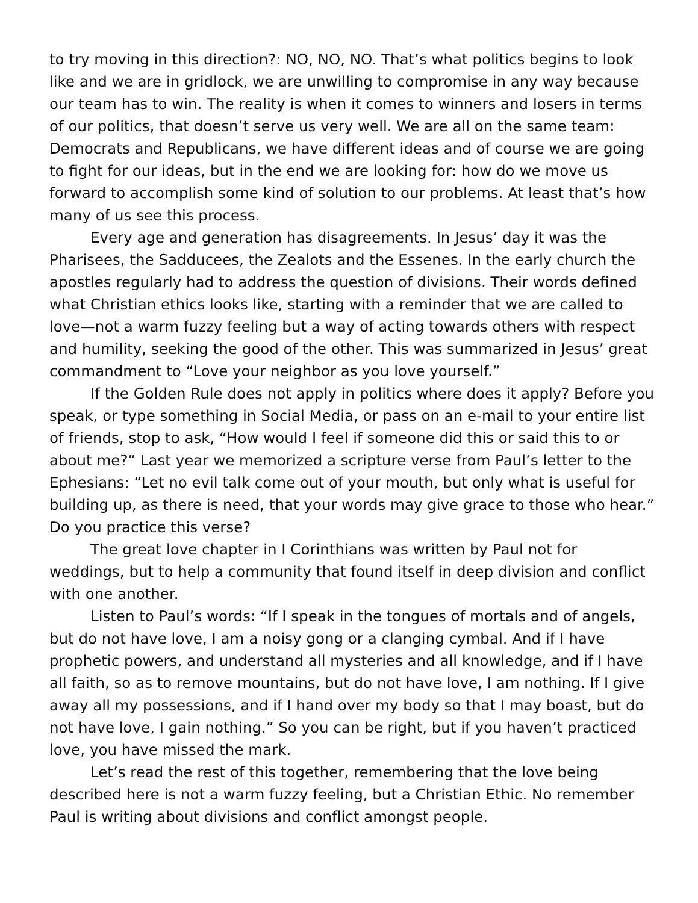to try moving in this direction?: NO, NO, NO. That’s what politics begins to look like and we are in gridlock, we are unwilling to compromise in any way because our team has to win. The reality is when it comes to winners and losers in terms of our politics, that doesn’t serve us very well. We are all on the same team: Democrats and Republicans, we have different ideas and of course we are going to fight for our ideas, but in the end we are looking for: how do we move us forward to accomplish some kind of solution to our problems. At least that’s how many of us see this process.
Every age and generation has disagreements. In Jesus’ day it was the Pharisees, the Sadducees, the Zealots and the Essenes. In the early church the apostles regularly had to address the question of divisions. Their words defined what Christian ethics looks like, starting with a reminder that we are called to love—not a warm fuzzy feeling but a way of acting towards others with respect and humility, seeking the good of the other. This was summarized in Jesus’ great commandment to “Love your neighbor as you love yourself.”
If the Golden Rule does not apply in politics where does it apply? Before you speak, or type something in Social Media, or pass on an e-mail to your entire list of friends, stop to ask, “How would I feel if someone did this or said this to or about me?” Last year we memorized a scripture verse from Paul’s letter to the Ephesians: “Let no evil talk come out of your mouth, but only what is useful for building up, as there is need, that your words may give grace to those who hear.” Do you practice this verse?
The great love chapter in I Corinthians was written by Paul not for weddings, but to help a community that found itself in deep division and conflict with one another.
Listen to Paul’s words: “If I speak in the tongues of mortals and of angels, but do not have love, I am a noisy gong or a clanging cymbal. And if I have prophetic powers, and understand all mysteries and all knowledge, and if I have all faith, so as to remove mountains, but do not have love, I am nothing. If I give away all my possessions, and if I hand over my body so that I may boast, but do not have love, I gain nothing.” So you can be right, but if you haven’t practiced love, you have missed the mark.
Let’s read the rest of this together, remembering that the love being described here is not a warm fuzzy feeling, but a Christian Ethic. No remember Paul is writing about divisions and conflict amongst people.